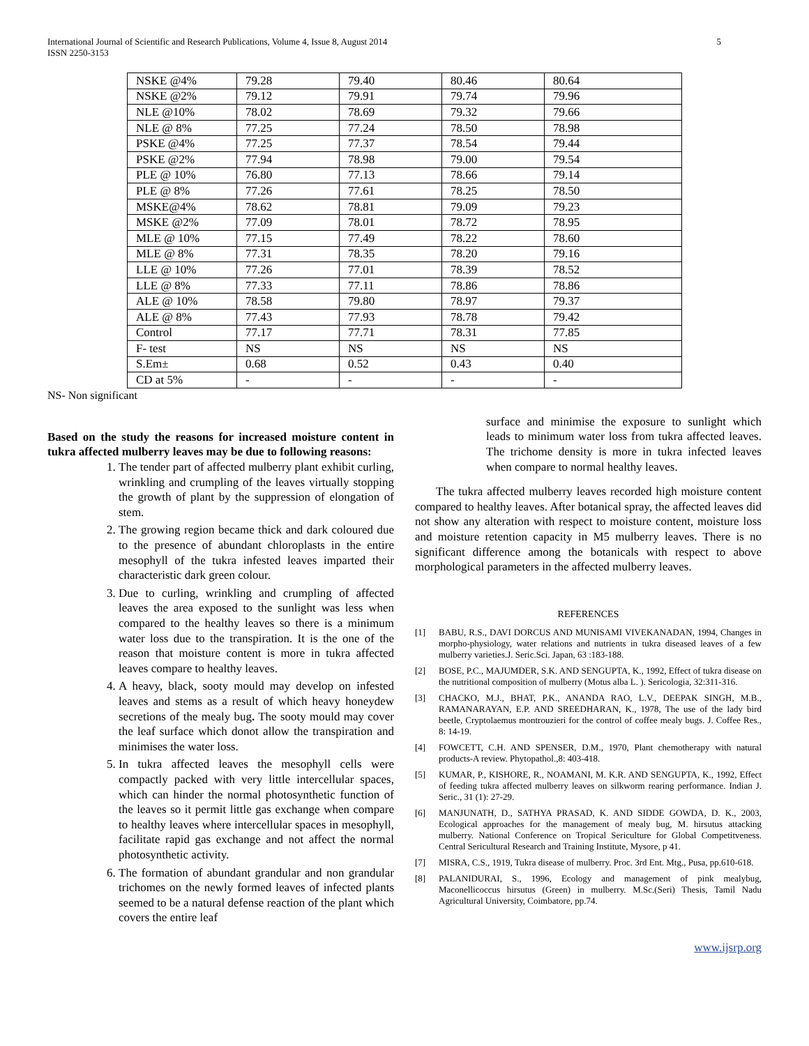International Journal of Scientific and Research Publications, Volume 4, Issue 8, August 2014
ISSN 2250-3153
5
| NSKE @4% | 79.28 | 79.40 | 80.46 | 80.64 |
| NSKE @2% | 79.12 | 79.91 | 79.74 | 79.96 |
| NLE @10% | 78.02 | 78.69 | 79.32 | 79.66 |
| NLE @ 8% | 77.25 | 77.24 | 78.50 | 78.98 |
| PSKE @4% | 77.25 | 77.37 | 78.54 | 79.44 |
| PSKE @2% | 77.94 | 78.98 | 79.00 | 79.54 |
| PLE @ 10% | 76.80 | 77.13 | 78.66 | 79.14 |
| PLE @ 8% | 77.26 | 77.61 | 78.25 | 78.50 |
| MSKE@4% | 78.62 | 78.81 | 79.09 | 79.23 |
| MSKE @2% | 77.09 | 78.01 | 78.72 | 78.95 |
| MLE @ 10% | 77.15 | 77.49 | 78.22 | 78.60 |
| MLE @ 8% | 77.31 | 78.35 | 78.20 | 79.16 |
| LLE @ 10% | 77.26 | 77.01 | 78.39 | 78.52 |
| LLE @ 8% | 77.33 | 77.11 | 78.86 | 78.86 |
| ALE @ 10% | 78.58 | 79.80 | 78.97 | 79.37 |
| ALE @ 8% | 77.43 | 77.93 | 78.78 | 79.42 |
| Control | 77.17 | 77.71 | 78.31 | 77.85 |
| F- test | NS | NS | NS | NS |
| S.Em± | 0.68 | 0.52 | 0.43 | 0.40 |
| CD at 5% | - | - | - | - |
NS- Non significant
Based on the study the reasons for increased moisture content in tukra affected mulberry leaves may be due to following reasons:
1. The tender part of affected mulberry plant exhibit curling, wrinkling and crumpling of the leaves virtually stopping the growth of plant by the suppression of elongation of stem.
2. The growing region became thick and dark coloured due to the presence of abundant chloroplasts in the entire mesophyll of the tukra infested leaves imparted their characteristic dark green colour.
3. Due to curling, wrinkling and crumpling of affected leaves the area exposed to the sunlight was less when compared to the healthy leaves so there is a minimum water loss due to the transpiration. It is the one of the reason that moisture content is more in tukra affected leaves compare to healthy leaves.
4. A heavy, black, sooty mould may develop on infested leaves and stems as a result of which heavy honeydew secretions of the mealy bug. The sooty mould may cover the leaf surface which donot allow the transpiration and minimises the water loss.
5. In tukra affected leaves the mesophyll cells were compactly packed with very little intercellular spaces, which can hinder the normal photosynthetic function of the leaves so it permit little gas exchange when compare to healthy leaves where intercellular spaces in mesophyll, facilitate rapid gas exchange and not affect the normal photosynthetic activity.
6. The formation of abundant grandular and non grandular trichomes on the newly formed leaves of infected plants seemed to be a natural defense reaction of the plant which covers the entire leaf
surface and minimise the exposure to sunlight which leads to minimum water loss from tukra affected leaves. The trichome density is more in tukra infected leaves when compare to normal healthy leaves.
The tukra affected mulberry leaves recorded high moisture content compared to healthy leaves. After botanical spray, the affected leaves did not show any alteration with respect to moisture content, moisture loss and moisture retention capacity in M5 mulberry leaves. There is no significant difference among the botanicals with respect to above morphological parameters in the affected mulberry leaves.
REFERENCES
[1] BABU, R.S., DAVI DORCUS AND MUNISAMI VIVEKANADAN, 1994, Changes in morpho-physiology, water relations and nutrients in tukra diseased leaves of a few mulberry varieties.J. Seric.Sci. Japan, 63 :183-188.
[2] BOSE, P.C., MAJUMDER, S.K. AND SENGUPTA, K., 1992, Effect of tukra disease on the nutritional composition of mulberry (Motus alba L. ). Sericologia, 32:311-316.
[3] CHACKO, M.J., BHAT, P.K., ANANDA RAO, L.V., DEEPAK SINGH, M.B., RAMANARAYAN, E.P. AND SREEDHARAN, K., 1978, The use of the lady bird beetle, Cryptolaemus montrouzieri for the control of coffee mealy bugs. J. Coffee Res., 8: 14-19.
[4] FOWCETT, C.H. AND SPENSER, D.M., 1970, Plant chemotherapy with natural products-A review. Phytopathol.,8: 403-418.
[5] KUMAR, P., KISHORE, R., NOAMANI, M. K.R. AND SENGUPTA, K., 1992, Effect of feeding tukra affected mulberry leaves on silkworm rearing performance. Indian J. Seric., 31 (1): 27-29.
[6] MANJUNATH, D., SATHYA PRASAD, K. AND SIDDE GOWDA, D. K., 2003, Ecological approaches for the management of mealy bug, M. hirsutus attacking mulberry. National Conference on Tropical Sericulture for Global Competitveness. Central Sericultural Research and Training Institute, Mysore, p 41.
[7] MISRA, C.S., 1919, Tukra disease of mulberry. Proc. 3rd Ent. Mtg., Pusa, pp.610-618.
[8] PALANIDURAI, S., 1996, Ecology and management of pink mealybug, Maconellicoccus hirsutus (Green) in mulberry. M.Sc.(Seri) Thesis, Tamil Nadu Agricultural University, Coimbatore, pp.74.
www.ijsrp.org